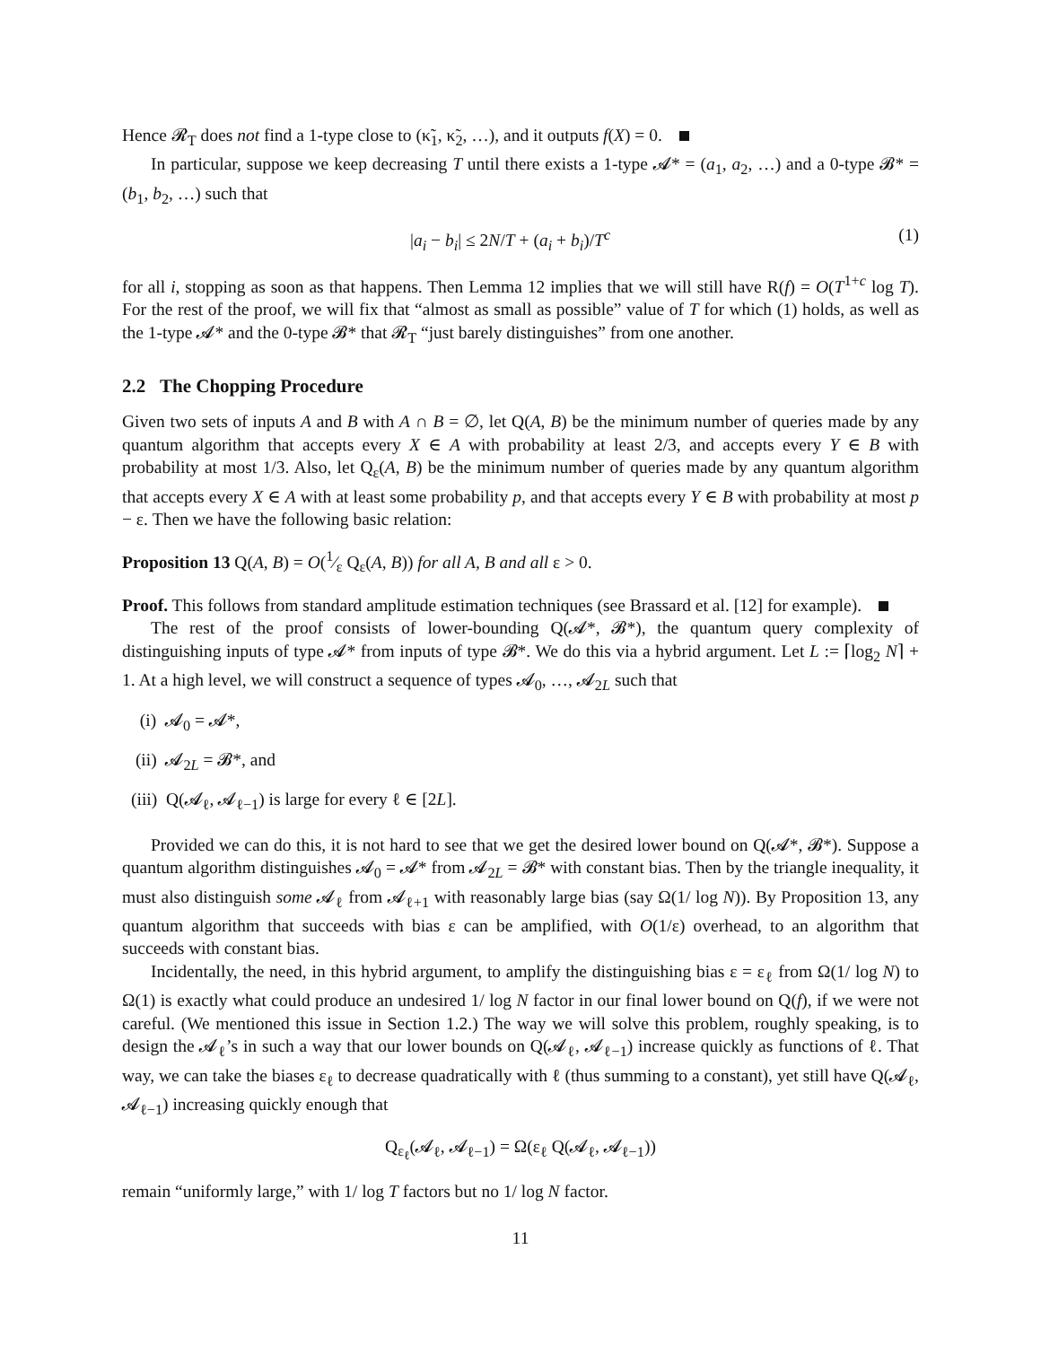Hence 𝓡<sub>T</sub> does not find a 1-type close to (κ̃<sub>1</sub>, κ̃<sub>2</sub>, …), and it outputs f(X) = 0.
In particular, suppose we keep decreasing T until there exists a 1-type 𝓐* = (a<sub>1</sub>, a<sub>2</sub>, …) and a 0-type 𝓑* = (b<sub>1</sub>, b<sub>2</sub>, …) such that
|a<sub>i</sub> − b<sub>i</sub>| ≤ 2N/T + (a<sub>i</sub> + b<sub>i</sub>)/T<sup>c</sup> (1)
for all i, stopping as soon as that happens. Then Lemma 12 implies that we will still have R(f) = O(T<sup>1+c</sup> log T). For the rest of the proof, we will fix that “almost as small as possible” value of T for which (1) holds, as well as the 1-type 𝓐* and the 0-type 𝓑* that 𝓡<sub>T</sub> “just barely distinguishes” from one another.
2.2 The Chopping Procedure
Given two sets of inputs A and B with A ∩ B = ∅, let Q(A, B) be the minimum number of queries made by any quantum algorithm that accepts every X ∈ A with probability at least 2/3, and accepts every Y ∈ B with probability at most 1/3. Also, let Q<sub>ε</sub>(A, B) be the minimum number of queries made by any quantum algorithm that accepts every X ∈ A with at least some probability p, and that accepts every Y ∈ B with probability at most p − ε. Then we have the following basic relation:
Proposition 13 Q(A, B) = O(1⁄ε Q<sub>ε</sub>(A, B)) for all A, B and all ε > 0.
Proof. This follows from standard amplitude estimation techniques (see Brassard et al. [12] for example).
The rest of the proof consists of lower-bounding Q(𝓐*, 𝓑*), the quantum query complexity of distinguishing inputs of type 𝓐* from inputs of type 𝓑*. We do this via a hybrid argument. Let L := ⌈log<sub>2</sub> N⌉ + 1. At a high level, we will construct a sequence of types 𝓐<sub>0</sub>, …, 𝓐<sub>2L</sub> such that
(i) 𝓐<sub>0</sub> = 𝓐*,
(ii) 𝓐<sub>2L</sub> = 𝓑*, and
(iii) Q(𝓐<sub>ℓ</sub>, 𝓐<sub>ℓ−1</sub>) is large for every ℓ ∈ [2L].
Provided we can do this, it is not hard to see that we get the desired lower bound on Q(𝓐*, 𝓑*). Suppose a quantum algorithm distinguishes 𝓐<sub>0</sub> = 𝓐* from 𝓐<sub>2L</sub> = 𝓑* with constant bias. Then by the triangle inequality, it must also distinguish some 𝓐<sub>ℓ</sub> from 𝓐<sub>ℓ+1</sub> with reasonably large bias (say Ω(1/ log N)). By Proposition 13, any quantum algorithm that succeeds with bias ε can be amplified, with O(1/ε) overhead, to an algorithm that succeeds with constant bias.
Incidentally, the need, in this hybrid argument, to amplify the distinguishing bias ε = ε<sub>ℓ</sub> from Ω(1/ log N) to Ω(1) is exactly what could produce an undesired 1/ log N factor in our final lower bound on Q(f), if we were not careful. (We mentioned this issue in Section 1.2.) The way we will solve this problem, roughly speaking, is to design the 𝓐<sub>ℓ</sub>’s in such a way that our lower bounds on Q(𝓐<sub>ℓ</sub>, 𝓐<sub>ℓ−1</sub>) increase quickly as functions of ℓ. That way, we can take the biases ε<sub>ℓ</sub> to decrease quadratically with ℓ (thus summing to a constant), yet still have Q(𝓐<sub>ℓ</sub>, 𝓐<sub>ℓ−1</sub>) increasing quickly enough that
Q<sub>ε<sub>ℓ</sub></sub>(𝓐<sub>ℓ</sub>, 𝓐<sub>ℓ−1</sub>) = Ω(ε<sub>ℓ</sub> Q(𝓐<sub>ℓ</sub>, 𝓐<sub>ℓ−1</sub>))
remain “uniformly large,” with 1/ log T factors but no 1/ log N factor.
11